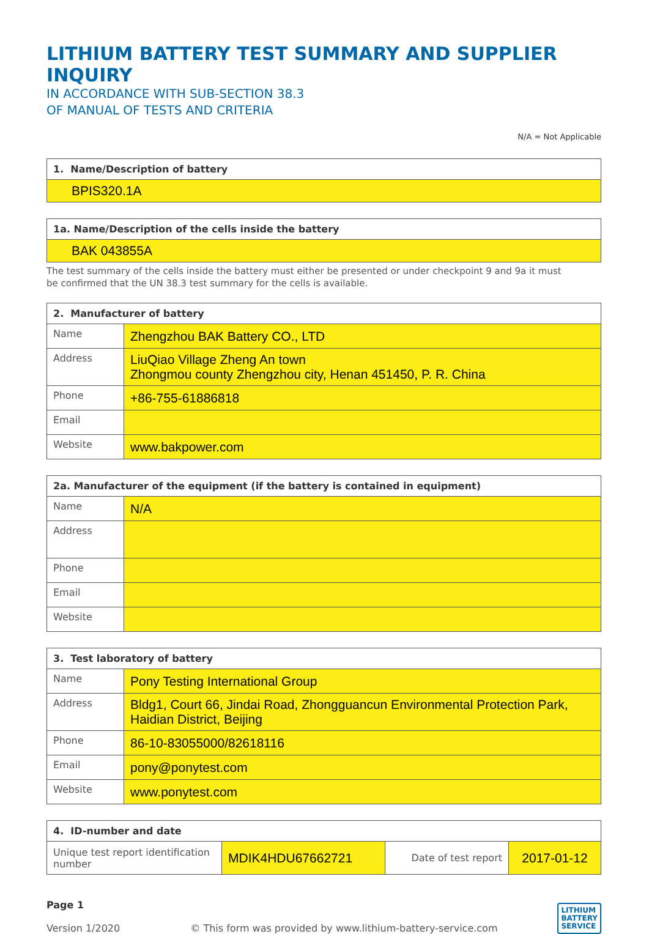LITHIUM BATTERY TEST SUMMARY AND SUPPLIER INQUIRY
IN ACCORDANCE WITH SUB-SECTION 38.3
OF MANUAL OF TESTS AND CRITERIA
N/A = Not Applicable
| 1. Name/Description of battery |
| --- |
| BPIS320.1A |
| 1a. Name/Description of the cells inside the battery |
| --- |
| BAK 043855A |
The test summary of the cells inside the battery must either be presented or under checkpoint 9 and 9a it must
be confirmed that the UN 38.3 test summary for the cells is available.
| 2. Manufacturer of battery | |
| --- | --- |
| Name | Zhengzhou BAK Battery CO., LTD |
| Address | LiuQiao Village Zheng An town Zhongmou county Zhengzhou city, Henan 451450, P. R. China |
| Phone | +86-755-61886818 |
| Email | |
| Website | www.bakpower.com |
| 2a. Manufacturer of the equipment (if the battery is contained in equipment) | |
| --- | --- |
| Name | N/A |
| Address | |
| Phone | |
| Email | |
| Website | |
| 3. Test laboratory of battery | |
| --- | --- |
| Name | Pony Testing International Group |
| Address | Bldg1, Court 66, Jindai Road, Zhongguancun Environmental Protection Park, Haidian District, Beijing |
| Phone | 86-10-83055000/82618116 |
| Email | pony@ponytest.com |
| Website | www.ponytest.com |
| 4. ID-number and date | | | |
| --- | --- | --- | --- |
| Unique test report identification number | MDIK4HDU67662721 | Date of test report | 2017-01-12 |
Page 1
Version 1/2020 © This form was provided by www.lithium-battery-service.com
LITHIUM
BATTERY
SERVICE